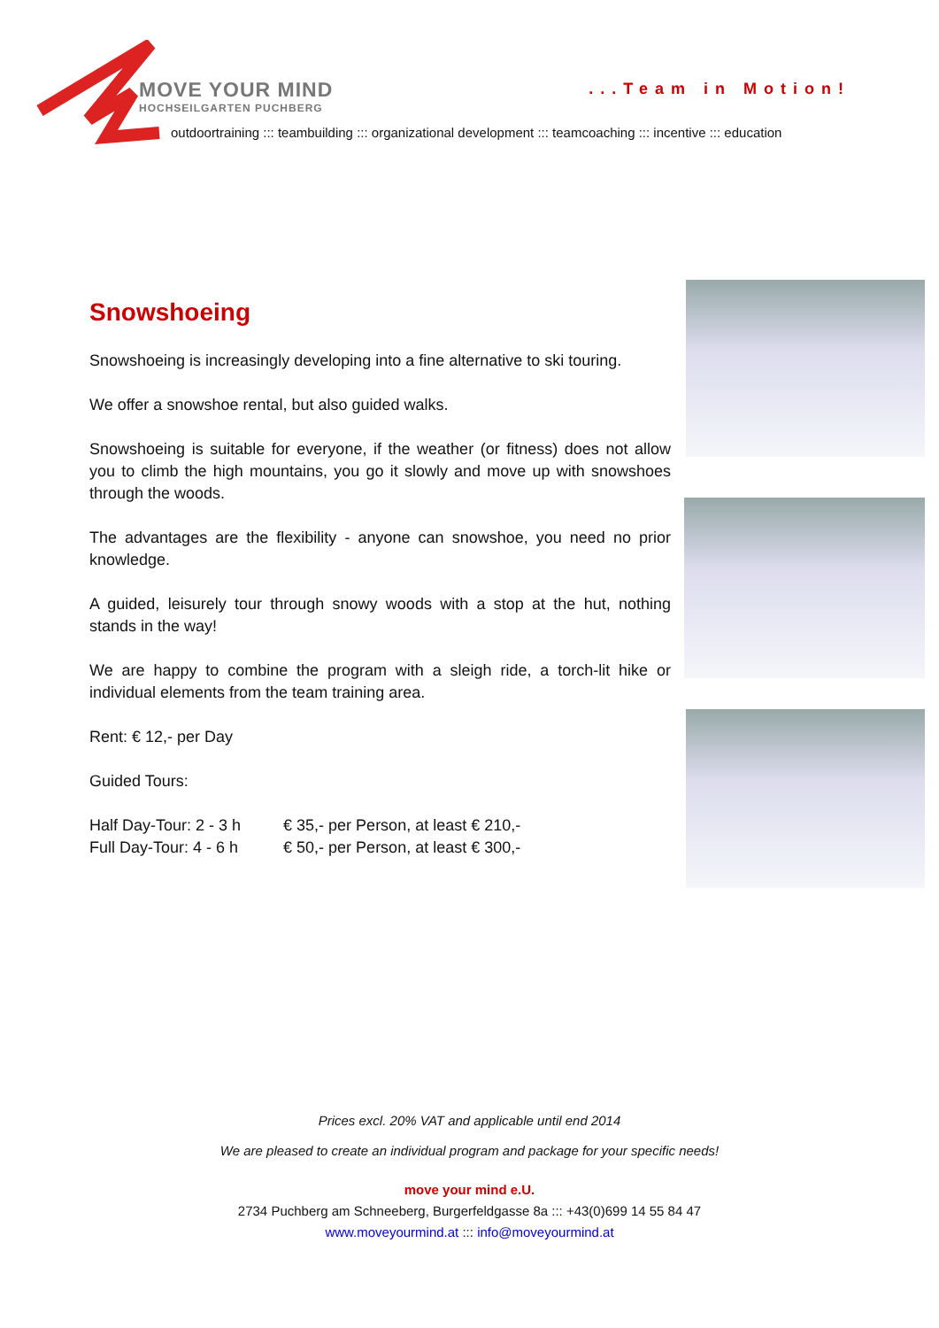MOVE YOUR MIND
HOCHSEILGARTEN PUCHBERG
...Team in Motion!
outdoortraining ::: teambuilding ::: organizational development ::: teamcoaching ::: incentive ::: education
Snowshoeing
Snowshoeing is increasingly developing into a fine alternative to ski touring.
We offer a snowshoe rental, but also guided walks.
Snowshoeing is suitable for everyone, if the weather (or fitness) does not allow you to climb the high mountains, you go it slowly and move up with snowshoes through the woods.
The advantages are the flexibility - anyone can snowshoe, you need no prior knowledge.
A guided, leisurely tour through snowy woods with a stop at the hut, nothing stands in the way!
We are happy to combine the program with a sleigh ride, a torch-lit hike or individual elements from the team training area.
Rent: € 12,- per Day
Guided Tours:
| Half Day-Tour: 2 - 3 h | € 35,- per Person, at least € 210,- |
| Full Day-Tour: 4 - 6 h | € 50,- per Person, at least € 300,- |
Prices excl. 20% VAT and applicable until end 2014
We are pleased to create an individual program and package for your specific needs!
move your mind e.U.
2734 Puchberg am Schneeberg, Burgerfeldgasse 8a ::: +43(0)699 14 55 84 47
www.moveyourmind.at ::: info@moveyourmind.at